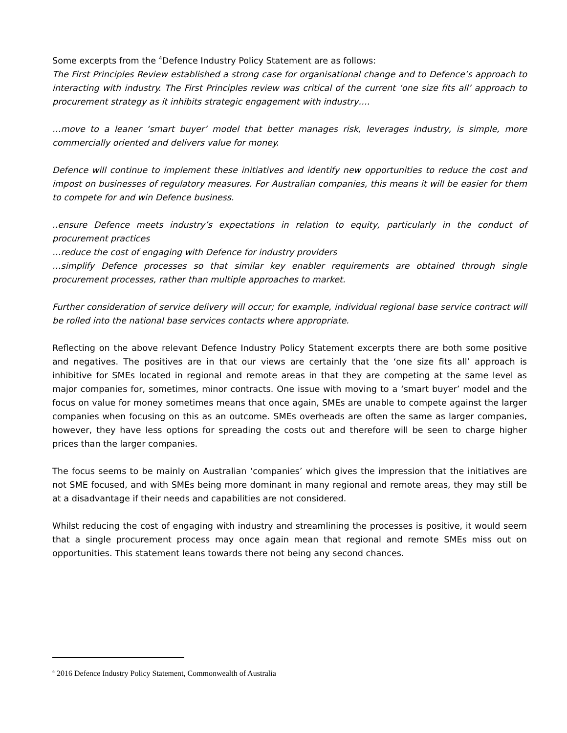Some excerpts from the <sup>4</sup>Defence Industry Policy Statement are as follows:
The First Principles Review established a strong case for organisational change and to Defence’s approach to interacting with industry. The First Principles review was critical of the current ‘one size fits all’ approach to procurement strategy as it inhibits strategic engagement with industry….
…move to a leaner ‘smart buyer’ model that better manages risk, leverages industry, is simple, more commercially oriented and delivers value for money.
Defence will continue to implement these initiatives and identify new opportunities to reduce the cost and impost on businesses of regulatory measures. For Australian companies, this means it will be easier for them to compete for and win Defence business.
..ensure Defence meets industry’s expectations in relation to equity, particularly in the conduct of procurement practices
…reduce the cost of engaging with Defence for industry providers
…simplify Defence processes so that similar key enabler requirements are obtained through single procurement processes, rather than multiple approaches to market.
Further consideration of service delivery will occur; for example, individual regional base service contract will be rolled into the national base services contacts where appropriate.
Reflecting on the above relevant Defence Industry Policy Statement excerpts there are both some positive and negatives. The positives are in that our views are certainly that the ‘one size fits all’ approach is inhibitive for SMEs located in regional and remote areas in that they are competing at the same level as major companies for, sometimes, minor contracts. One issue with moving to a ‘smart buyer’ model and the focus on value for money sometimes means that once again, SMEs are unable to compete against the larger companies when focusing on this as an outcome. SMEs overheads are often the same as larger companies, however, they have less options for spreading the costs out and therefore will be seen to charge higher prices than the larger companies.
The focus seems to be mainly on Australian ‘companies’ which gives the impression that the initiatives are not SME focused, and with SMEs being more dominant in many regional and remote areas, they may still be at a disadvantage if their needs and capabilities are not considered.
Whilst reducing the cost of engaging with industry and streamlining the processes is positive, it would seem that a single procurement process may once again mean that regional and remote SMEs miss out on opportunities. This statement leans towards there not being any second chances.
<sup>4</sup> 2016 Defence Industry Policy Statement, Commonwealth of Australia